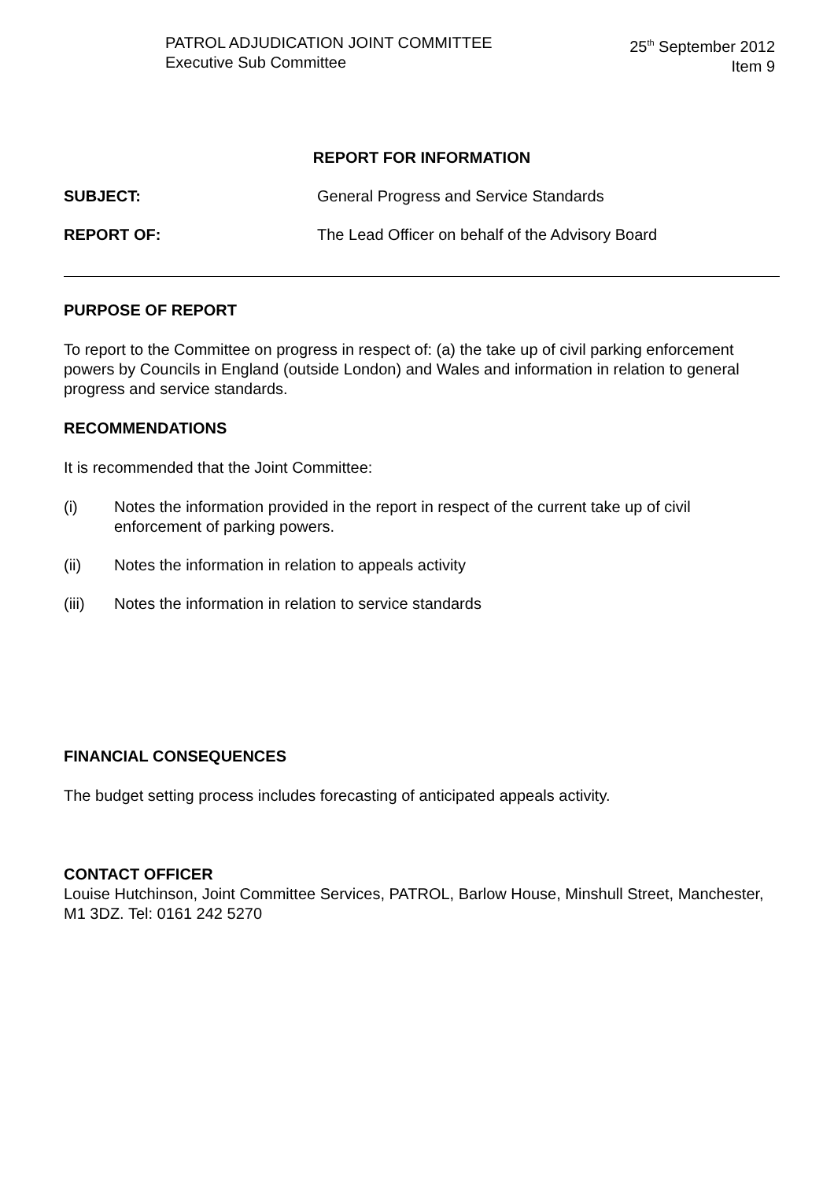PATROL ADJUDICATION JOINT COMMITTEE
Executive Sub Committee
25<sup>th</sup> September 2012
Item 9
REPORT FOR INFORMATION
SUBJECT: General Progress and Service Standards
REPORT OF: The Lead Officer on behalf of the Advisory Board
PURPOSE OF REPORT
To report to the Committee on progress in respect of: (a) the take up of civil parking enforcement powers by Councils in England (outside London) and Wales and information in relation to general progress and service standards.
RECOMMENDATIONS
It is recommended that the Joint Committee:
(i) Notes the information provided in the report in respect of the current take up of civil enforcement of parking powers.
(ii) Notes the information in relation to appeals activity
(iii) Notes the information in relation to service standards
FINANCIAL CONSEQUENCES
The budget setting process includes forecasting of anticipated appeals activity.
CONTACT OFFICER
Louise Hutchinson, Joint Committee Services, PATROL, Barlow House, Minshull Street, Manchester, M1 3DZ. Tel: 0161 242 5270